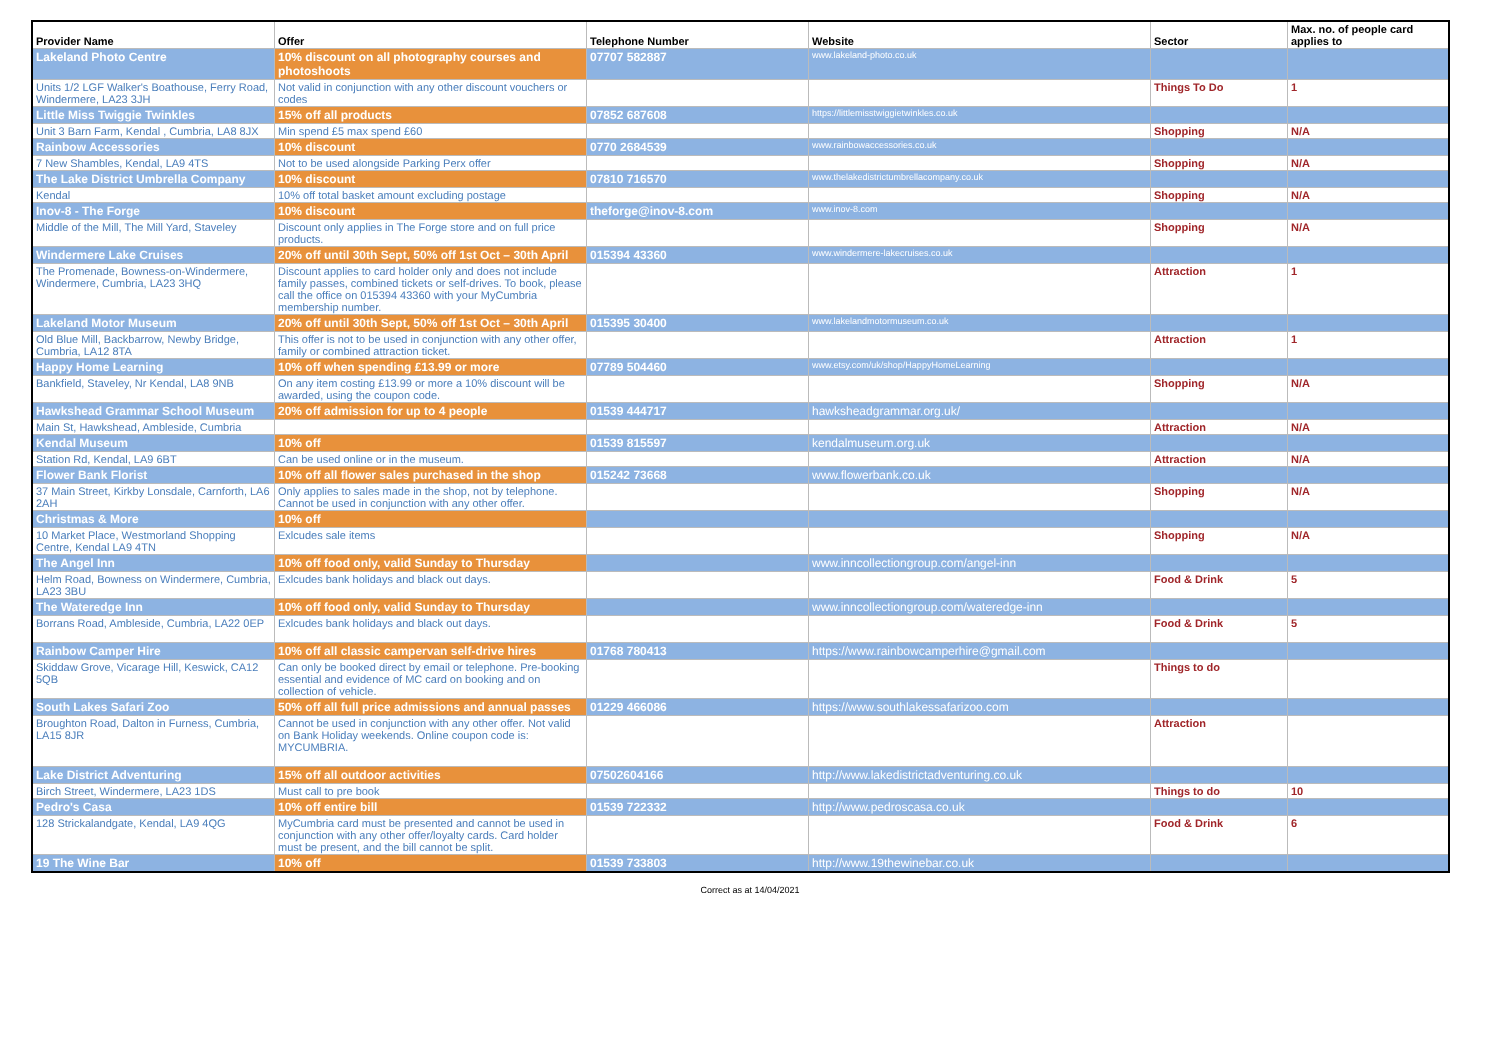| Provider Name | Offer | Telephone Number | Website | Sector | Max. no. of people card applies to |
| --- | --- | --- | --- | --- | --- |
| Lakeland Photo Centre | 10% discount on all photography courses and photoshoots | 07707 582887 | www.lakeland-photo.co.uk | | |
| Units 1/2 LGF Walker's Boathouse, Ferry Road, Windermere, LA23 3JH | Not valid in conjunction with any other discount vouchers or codes | | | Things To Do | 1 |
| Little Miss Twiggie Twinkles | 15% off all products | 07852 687608 | https://littlemisstwiggietwinkles.co.uk | | |
| Unit 3 Barn Farm, Kendal , Cumbria, LA8 8JX | Min spend £5 max spend £60 | | | Shopping | N/A |
| Rainbow Accessories | 10% discount | 0770 2684539 | www.rainbowaccessories.co.uk | | |
| 7 New Shambles, Kendal, LA9 4TS | Not to be used alongside Parking Perx offer | | | Shopping | N/A |
| The Lake District Umbrella Company | 10% discount | 07810 716570 | www.thelakedistrictumbrellacompany.co.uk | | |
| Kendal | 10% off total basket amount excluding postage | | | Shopping | N/A |
| Inov-8 - The Forge | 10% discount | theforge@inov-8.com | www.inov-8.com | | |
| Middle of the Mill, The Mill Yard, Staveley | Discount only applies in The Forge store and on full price products. | | | Shopping | N/A |
| Windermere Lake Cruises | 20% off until 30th Sept, 50% off 1st Oct – 30th April | 015394 43360 | www.windermere-lakecruises.co.uk | | |
| The Promenade, Bowness-on-Windermere, Windermere, Cumbria, LA23 3HQ | Discount applies to card holder only and does not include family passes, combined tickets or self-drives. To book, please call the office on 015394 43360 with your MyCumbria membership number. | | | Attraction | 1 |
| Lakeland Motor Museum | 20% off until 30th Sept, 50% off 1st Oct – 30th April | 015395 30400 | www.lakelandmotormuseum.co.uk | | |
| Old Blue Mill, Backbarrow, Newby Bridge, Cumbria, LA12 8TA | This offer is not to be used in conjunction with any other offer, family or combined attraction ticket. | | | Attraction | 1 |
| Happy Home Learning | 10% off when spending £13.99 or more | 07789 504460 | www.etsy.com/uk/shop/HappyHomeLearning | | |
| Bankfield, Staveley, Nr Kendal, LA8 9NB | On any item costing £13.99 or more a 10% discount will be awarded, using the coupon code. | | | Shopping | N/A |
| Hawkshead Grammar School Museum | 20% off admission for up to 4 people | 01539 444717 | hawksheadgrammar.org.uk/ | | |
| Main St, Hawkshead, Ambleside, Cumbria | | | | Attraction | N/A |
| Kendal Museum | 10% off | 01539 815597 | kendalmuseum.org.uk | | |
| Station Rd, Kendal, LA9 6BT | Can be used online or in the museum. | | | Attraction | N/A |
| Flower Bank Florist | 10% off all flower sales purchased in the shop | 015242 73668 | www.flowerbank.co.uk | | |
| 37 Main Street, Kirkby Lonsdale, Carnforth, LA6 2AH | Only applies to sales made in the shop, not by telephone. Cannot be used in conjunction with any other offer. | | | Shopping | N/A |
| Christmas & More | 10% off | | | | |
| 10 Market Place, Westmorland Shopping Centre, Kendal LA9 4TN | Exlcudes sale items | | | Shopping | N/A |
| The Angel Inn | 10% off food only, valid Sunday to Thursday | | www.inncollectiongroup.com/angel-inn | | |
| Helm Road, Bowness on Windermere, Cumbria, LA23 3BU | Exlcudes bank holidays and black out days. | | | Food & Drink | 5 |
| The Wateredge Inn | 10% off food only, valid Sunday to Thursday | | www.inncollectiongroup.com/wateredge-inn | | |
| Borrans Road, Ambleside, Cumbria, LA22 0EP | Exlcudes bank holidays and black out days. | | | Food & Drink | 5 |
| Rainbow Camper Hire | 10% off all classic campervan self-drive hires | 01768 780413 | https://www.rainbowcamperhire@gmail.com | | |
| Skiddaw Grove, Vicarage Hill, Keswick, CA12 5QB | Can only be booked direct by email or telephone. Pre-booking essential and evidence of MC card on booking and on collection of vehicle. | | | Things to do | |
| South Lakes Safari Zoo | 50% off all full price admissions and annual passes | 01229 466086 | https://www.southlakessafarizoo.com | | |
| Broughton Road, Dalton in Furness, Cumbria, LA15 8JR | Cannot be used in conjunction with any other offer. Not valid on Bank Holiday weekends. Online coupon code is: MYCUMBRIA. | | | Attraction | |
| Lake District Adventuring | 15% off all outdoor activities | 07502604166 | http://www.lakedistrictadventuring.co.uk | | |
| Birch Street, Windermere, LA23 1DS | Must call to pre book | | | Things to do | 10 |
| Pedro's Casa | 10% off entire bill | 01539 722332 | http://www.pedroscasa.co.uk | | |
| 128 Strickalandgate, Kendal, LA9 4QG | MyCumbria card must be presented and cannot be used in conjunction with any other offer/loyalty cards. Card holder must be present, and the bill cannot be split. | | | Food & Drink | 6 |
| 19 The Wine Bar | 10% off | 01539 733803 | http://www.19thewinebar.co.uk | | |
Correct as at 14/04/2021